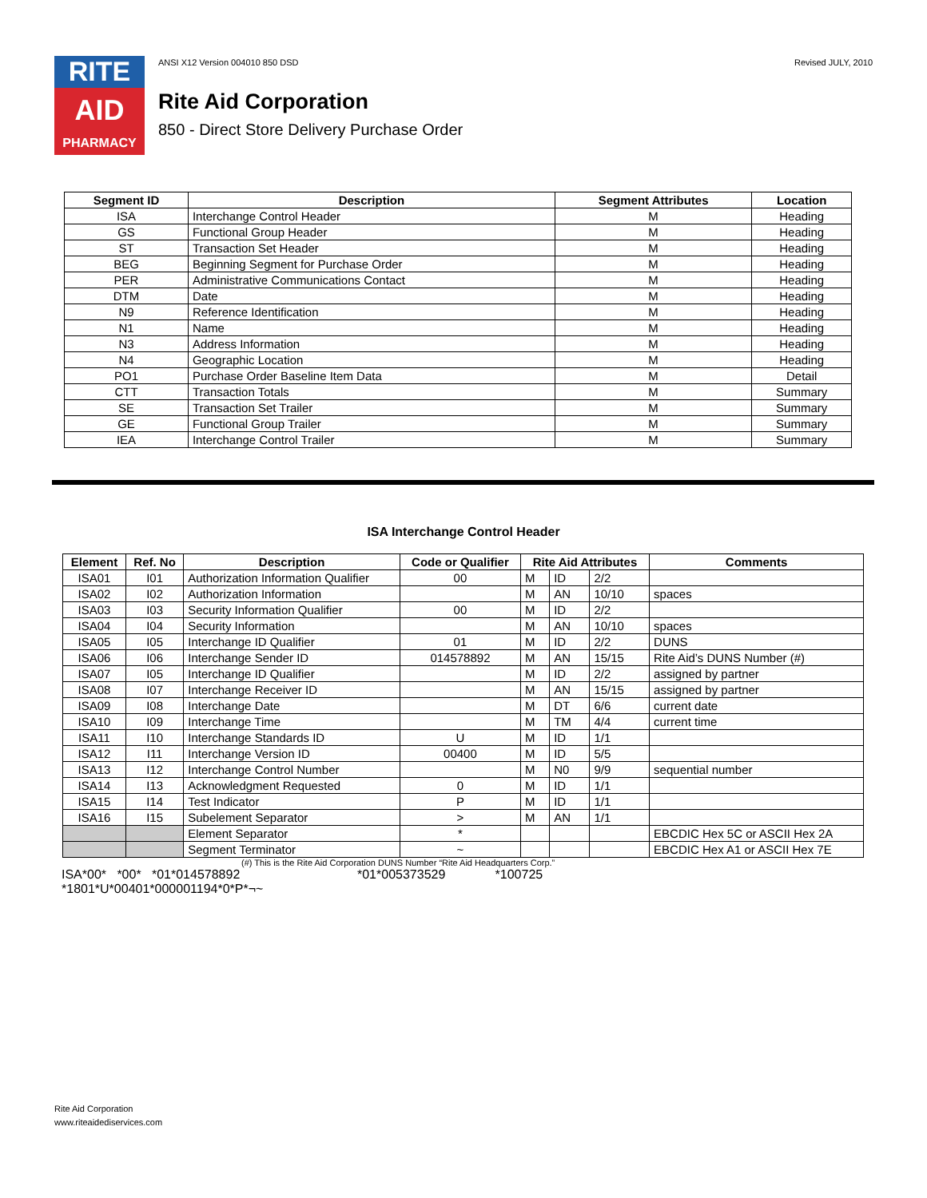RITE
AID
PHARMACY
ANSI X12 Version 004010 850 DSD Revised JULY, 2010
Rite Aid Corporation
850 - Direct Store Delivery Purchase Order
| Segment ID | Description | Segment Attributes | Location |
| --- | --- | --- | --- |
| ISA | Interchange Control Header | M | Heading |
| GS | Functional Group Header | M | Heading |
| ST | Transaction Set Header | M | Heading |
| BEG | Beginning Segment for Purchase Order | M | Heading |
| PER | Administrative Communications Contact | M | Heading |
| DTM | Date | M | Heading |
| N9 | Reference Identification | M | Heading |
| N1 | Name | M | Heading |
| N3 | Address Information | M | Heading |
| N4 | Geographic Location | M | Heading |
| PO1 | Purchase Order Baseline Item Data | M | Detail |
| CTT | Transaction Totals | M | Summary |
| SE | Transaction Set Trailer | M | Summary |
| GE | Functional Group Trailer | M | Summary |
| IEA | Interchange Control Trailer | M | Summary |
ISA Interchange Control Header
| Element | Ref. No | Description | Code or Qualifier | Rite Aid Attributes | | | Comments |
| --- | --- | --- | --- | --- | --- | --- | --- |
| ISA01 | I01 | Authorization Information Qualifier | 00 | M | ID | 2/2 | |
| ISA02 | I02 | Authorization Information | | M | AN | 10/10 | spaces |
| ISA03 | I03 | Security Information Qualifier | 00 | M | ID | 2/2 | |
| ISA04 | I04 | Security Information | | M | AN | 10/10 | spaces |
| ISA05 | I05 | Interchange ID Qualifier | 01 | M | ID | 2/2 | DUNS |
| ISA06 | I06 | Interchange Sender ID | 014578892 | M | AN | 15/15 | Rite Aid’s DUNS Number (#) |
| ISA07 | I05 | Interchange ID Qualifier | | M | ID | 2/2 | assigned by partner |
| ISA08 | I07 | Interchange Receiver ID | | M | AN | 15/15 | assigned by partner |
| ISA09 | I08 | Interchange Date | | M | DT | 6/6 | current date |
| ISA10 | I09 | Interchange Time | | M | TM | 4/4 | current time |
| ISA11 | I10 | Interchange Standards ID | U | M | ID | 1/1 | |
| ISA12 | I11 | Interchange Version ID | 00400 | M | ID | 5/5 | |
| ISA13 | I12 | Interchange Control Number | | M | N0 | 9/9 | sequential number |
| ISA14 | I13 | Acknowledgment Requested | 0 | M | ID | 1/1 | |
| ISA15 | I14 | Test Indicator | P | M | ID | 1/1 | |
| ISA16 | I15 | Subelement Separator | > | M | AN | 1/1 | |
| | | Element Separator | * | | | | EBCDIC Hex 5C or ASCII Hex 2A |
| | | Segment Terminator | ~ | | | | EBCDIC Hex A1 or ASCII Hex 7E |
(#) This is the Rite Aid Corporation DUNS Number “Rite Aid Headquarters Corp.”
ISA*00* *00* *01*014578892 *01*005373529 *100725 *1801*U*00401*000001194*0*P*¬~
Rite Aid Corporation
www.riteaidediservices.com